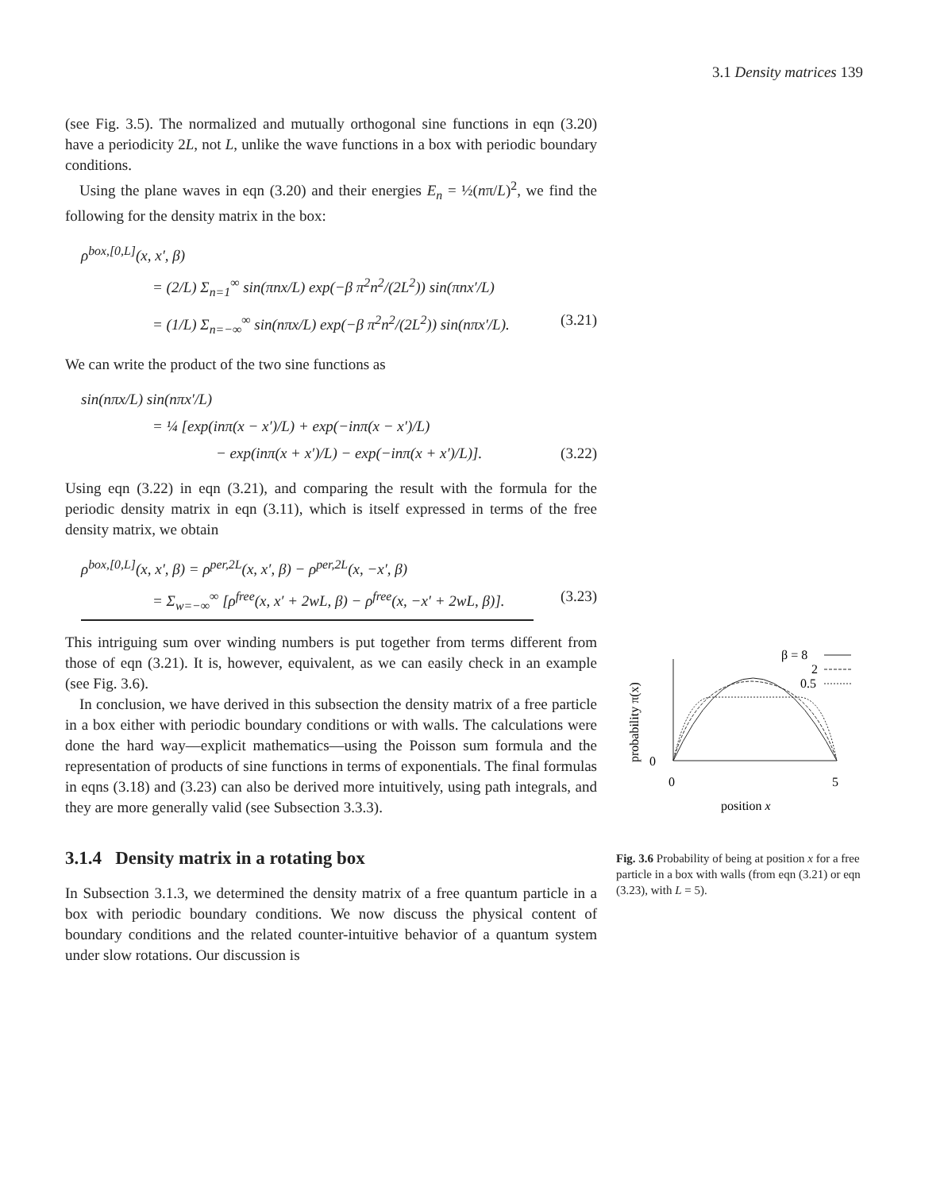3.1 Density matrices 139
(see Fig. 3.5). The normalized and mutually orthogonal sine functions in eqn (3.20) have a periodicity 2L, not L, unlike the wave functions in a box with periodic boundary conditions.
Using the plane waves in eqn (3.20) and their energies E<sub>n</sub> = ½(nπ/L)<sup>2</sup>, we find the following for the density matrix in the box:
ρ<sup>box,[0,L]</sup>(x, x′, β)
= (2/L) Σ<sub>n=1</sub><sup>∞</sup> sin(πnx/L) exp(−β π<sup>2</sup>n<sup>2</sup>/(2L<sup>2</sup>)) sin(πnx′/L)
= (1/L) Σ<sub>n=−∞</sub><sup>∞</sup> sin(nπx/L) exp(−β π<sup>2</sup>n<sup>2</sup>/(2L<sup>2</sup>)) sin(nπx′/L). (3.21)
We can write the product of the two sine functions as
sin(nπx/L) sin(nπx′/L)
= ¼ [exp(inπ(x − x′)/L) + exp(−inπ(x − x′)/L)
− exp(inπ(x + x′)/L) − exp(−inπ(x + x′)/L)]. (3.22)
Using eqn (3.22) in eqn (3.21), and comparing the result with the formula for the periodic density matrix in eqn (3.11), which is itself expressed in terms of the free density matrix, we obtain
ρ<sup>box,[0,L]</sup>(x, x′, β) = ρ<sup>per,2L</sup>(x, x′, β) − ρ<sup>per,2L</sup>(x, −x′, β)
= Σ<sub>w=−∞</sub><sup>∞</sup> [ρ<sup>free</sup>(x, x′ + 2wL, β) − ρ<sup>free</sup>(x, −x′ + 2wL, β)]. (3.23)
This intriguing sum over winding numbers is put together from terms different from those of eqn (3.21). It is, however, equivalent, as we can easily check in an example (see Fig. 3.6).
In conclusion, we have derived in this subsection the density matrix of a free particle in a box either with periodic boundary conditions or with walls. The calculations were done the hard way—explicit mathematics—using the Poisson sum formula and the representation of products of sine functions in terms of exponentials. The final formulas in eqns (3.18) and (3.23) can also be derived more intuitively, using path integrals, and they are more generally valid (see Subsection 3.3.3).
3.1.4 Density matrix in a rotating box
In Subsection 3.1.3, we determined the density matrix of a free quantum particle in a box with periodic boundary conditions. We now discuss the physical content of boundary conditions and the related counter-intuitive behavior of a quantum system under slow rotations. Our discussion is
probability π(x)
0
0
5
position x
β = 8
2
0.5
Fig. 3.6 Probability of being at position x for a free particle in a box with walls (from eqn (3.21) or eqn (3.23), with L = 5).